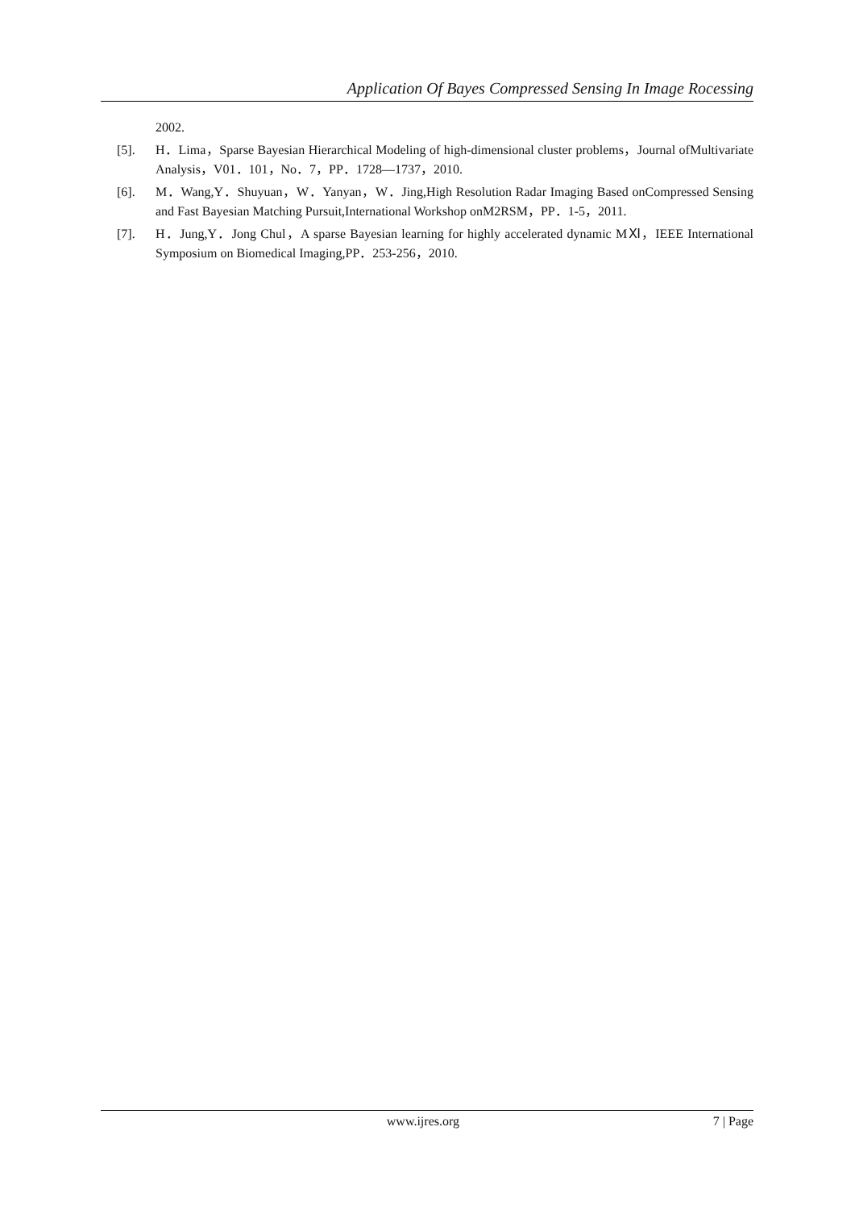Application Of Bayes Compressed Sensing In Image Rocessing
2002.
[5]. H．Lima，Sparse Bayesian Hierarchical Modeling of high-dimensional cluster problems，Journal ofMultivariate Analysis，V01．101，No．7，PP．1728—1737，2010.
[6]. M．Wang,Y．Shuyuan，W．Yanyan，W．Jing,High Resolution Radar Imaging Based onCompressed Sensing and Fast Bayesian Matching Pursuit,International Workshop onM2RSM，PP．1-5，2011.
[7]. H．Jung,Y．Jong Chul，A sparse Bayesian learning for highly accelerated dynamic MⅪ，IEEE International Symposium on Biomedical Imaging,PP．253-256，2010.
www.ijres.org 7 | Page